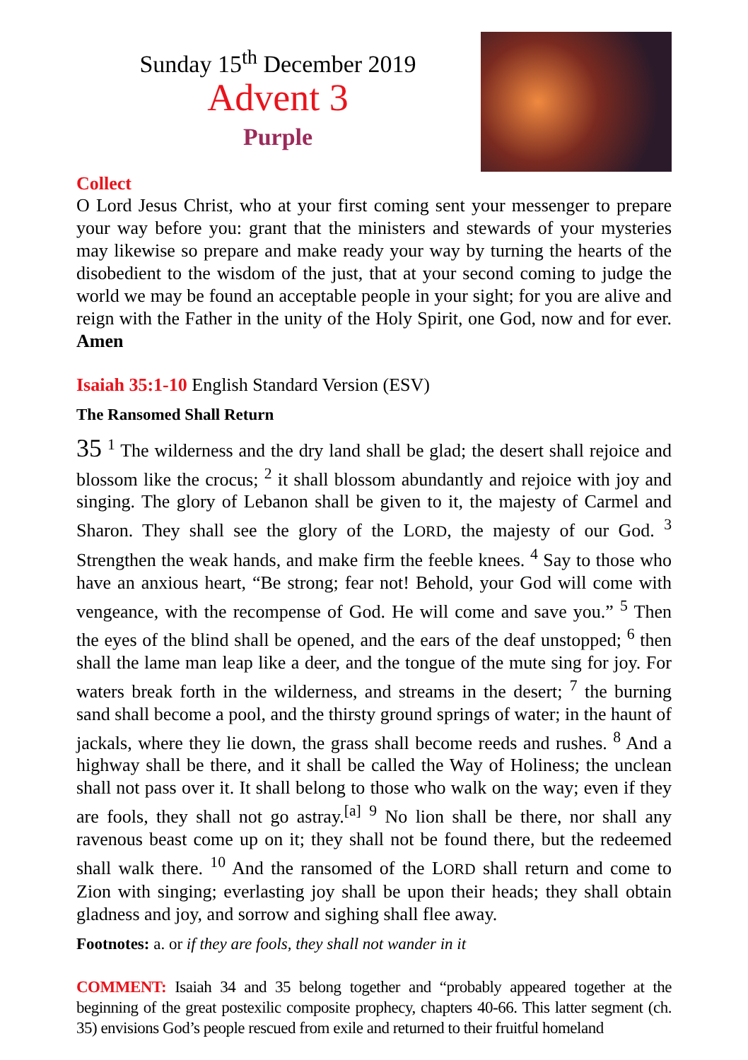Sunday 15<sup>th</sup> December 2019
Advent 3
Purple
Collect
O Lord Jesus Christ, who at your first coming sent your messenger to prepare your way before you: grant that the ministers and stewards of your mysteries may likewise so prepare and make ready your way by turning the hearts of the disobedient to the wisdom of the just, that at your second coming to judge the world we may be found an acceptable people in your sight; for you are alive and reign with the Father in the unity of the Holy Spirit, one God, now and for ever. Amen
Isaiah 35:1-10 English Standard Version (ESV)
The Ransomed Shall Return
35 <sup>1</sup> The wilderness and the dry land shall be glad; the desert shall rejoice and blossom like the crocus; <sup>2</sup> it shall blossom abundantly and rejoice with joy and singing. The glory of Lebanon shall be given to it, the majesty of Carmel and Sharon. They shall see the glory of the LORD, the majesty of our God. <sup>3</sup> Strengthen the weak hands, and make firm the feeble knees. <sup>4</sup> Say to those who have an anxious heart, “Be strong; fear not! Behold, your God will come with vengeance, with the recompense of God. He will come and save you.” <sup>5</sup> Then the eyes of the blind shall be opened, and the ears of the deaf unstopped; <sup>6</sup> then shall the lame man leap like a deer, and the tongue of the mute sing for joy. For waters break forth in the wilderness, and streams in the desert; <sup>7</sup> the burning sand shall become a pool, and the thirsty ground springs of water; in the haunt of jackals, where they lie down, the grass shall become reeds and rushes. <sup>8</sup> And a highway shall be there, and it shall be called the Way of Holiness; the unclean shall not pass over it. It shall belong to those who walk on the way; even if they are fools, they shall not go astray.<sup>[a]</sup> <sup>9</sup> No lion shall be there, nor shall any ravenous beast come up on it; they shall not be found there, but the redeemed shall walk there. <sup>10</sup> And the ransomed of the LORD shall return and come to Zion with singing; everlasting joy shall be upon their heads; they shall obtain gladness and joy, and sorrow and sighing shall flee away.
Footnotes: a. or if they are fools, they shall not wander in it
COMMENT: Isaiah 34 and 35 belong together and “probably appeared together at the beginning of the great postexilic composite prophecy, chapters 40-66. This latter segment (ch. 35) envisions God’s people rescued from exile and returned to their fruitful homeland